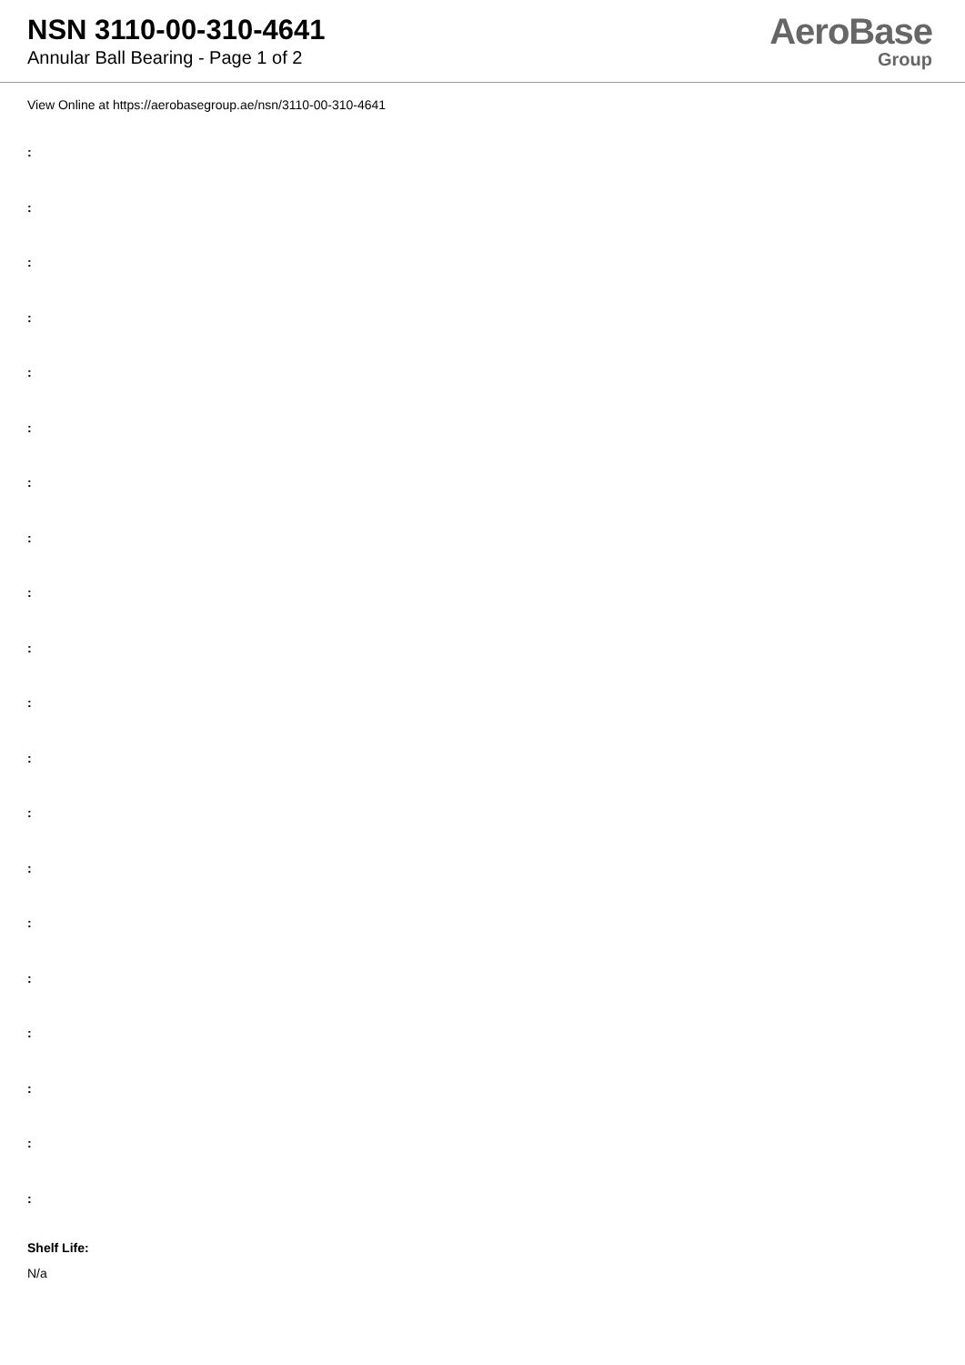NSN 3110-00-310-4641
Annular Ball Bearing - Page 1 of 2
AeroBase
Group
View Online at https://aerobasegroup.ae/nsn/3110-00-310-4641
:
:
:
:
:
:
:
:
:
:
:
:
:
:
:
:
:
:
:
:
Shelf Life:
N/a